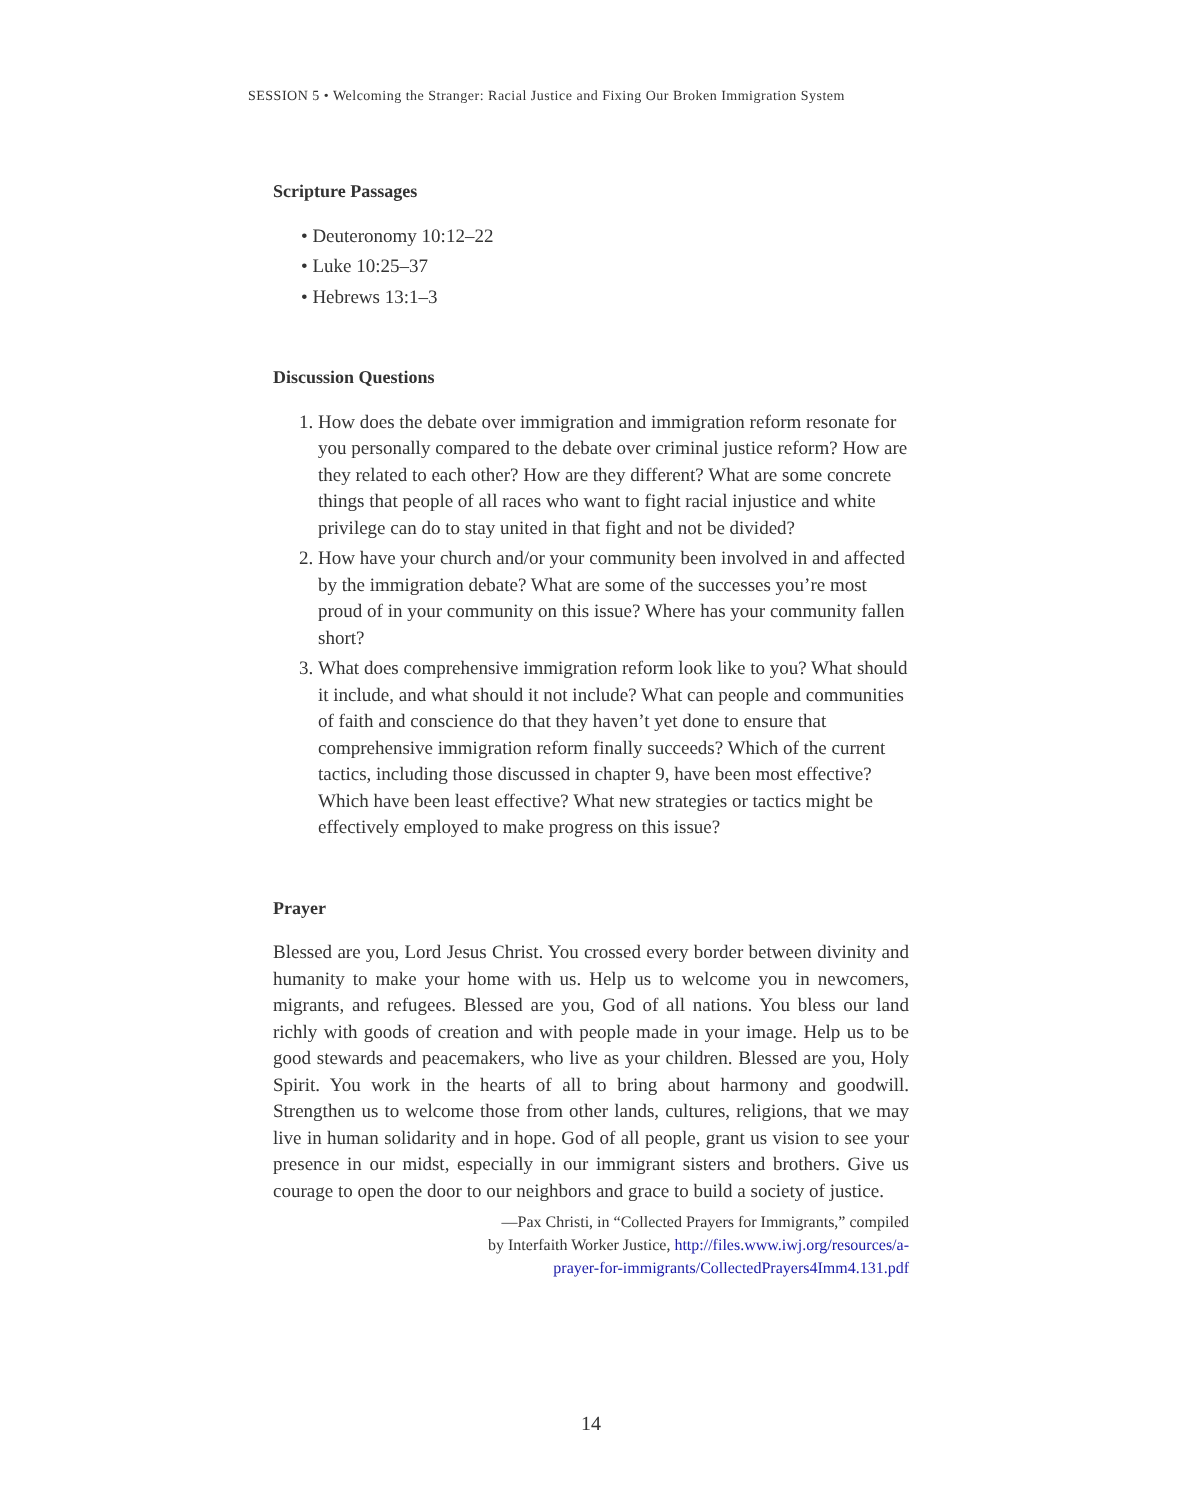SESSION 5 • Welcoming the Stranger: Racial Justice and Fixing Our Broken Immigration System
Scripture Passages
• Deuteronomy 10:12–22
• Luke 10:25–37
• Hebrews 13:1–3
Discussion Questions
1. How does the debate over immigration and immigration reform resonate for you personally compared to the debate over criminal justice reform? How are they related to each other? How are they different? What are some concrete things that people of all races who want to fight racial injustice and white privilege can do to stay united in that fight and not be divided?
2. How have your church and/or your community been involved in and affected by the immigration debate? What are some of the successes you’re most proud of in your community on this issue? Where has your community fallen short?
3. What does comprehensive immigration reform look like to you? What should it include, and what should it not include? What can people and communities of faith and conscience do that they haven’t yet done to ensure that comprehensive immigration reform finally succeeds? Which of the current tactics, including those discussed in chapter 9, have been most effective? Which have been least effective? What new strategies or tactics might be effectively employed to make progress on this issue?
Prayer
Blessed are you, Lord Jesus Christ. You crossed every border between divinity and humanity to make your home with us. Help us to welcome you in newcomers, migrants, and refugees. Blessed are you, God of all nations. You bless our land richly with goods of creation and with people made in your image. Help us to be good stewards and peacemakers, who live as your children. Blessed are you, Holy Spirit. You work in the hearts of all to bring about harmony and goodwill. Strengthen us to welcome those from other lands, cultures, religions, that we may live in human solidarity and in hope. God of all people, grant us vision to see your presence in our midst, especially in our immigrant sisters and brothers. Give us courage to open the door to our neighbors and grace to build a society of justice.
—Pax Christi, in “Collected Prayers for Immigrants,” compiled
by Interfaith Worker Justice, http://files.www.iwj.org/resources/a-
prayer-for-immigrants/CollectedPrayers4Imm4.131.pdf
14